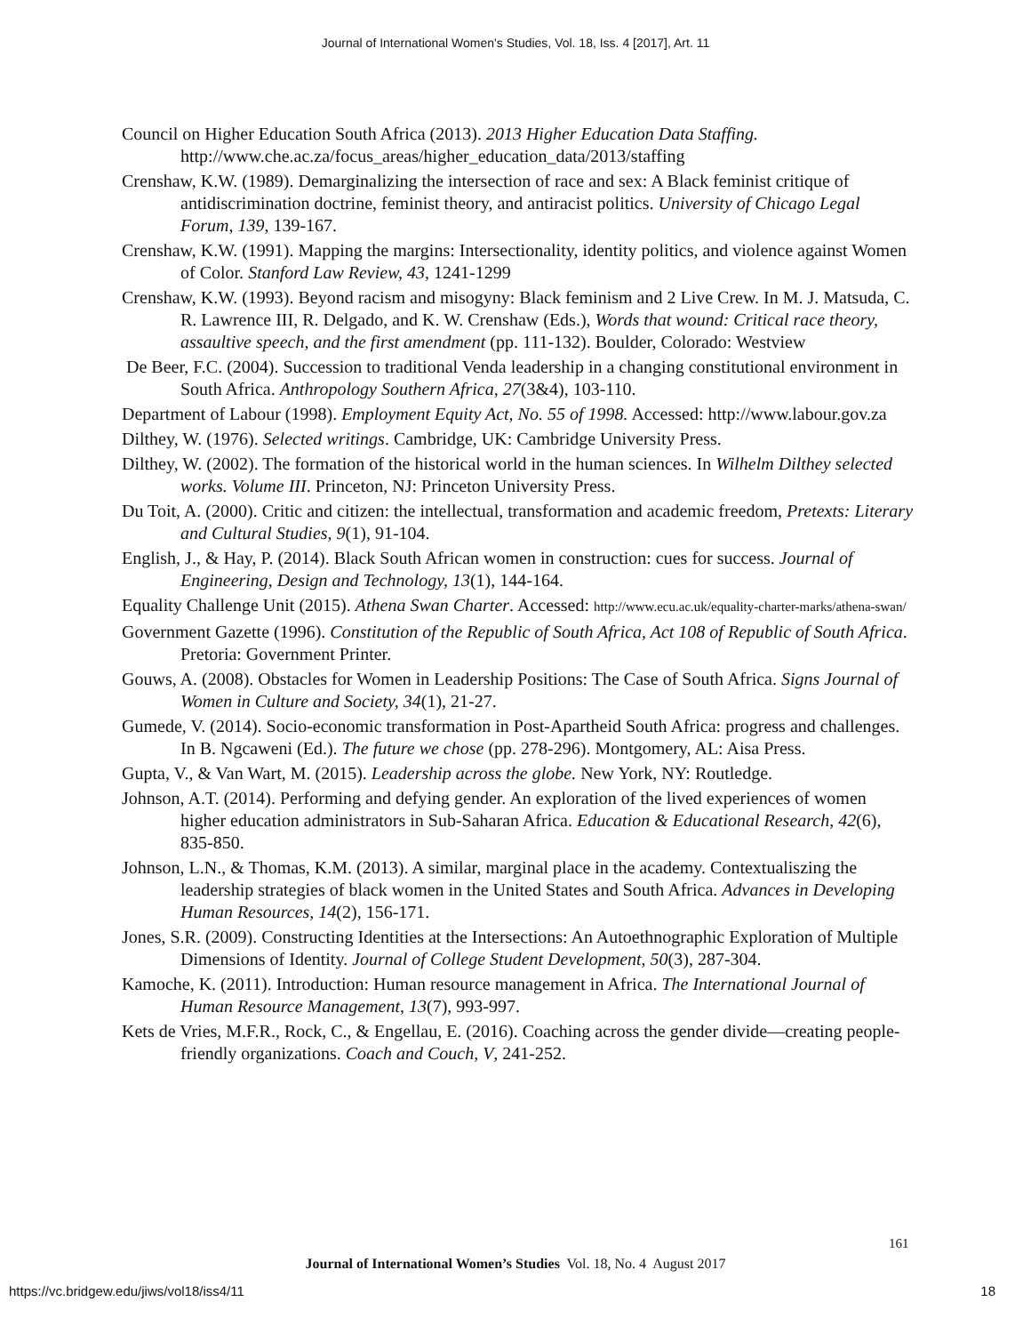Journal of International Women's Studies, Vol. 18, Iss. 4 [2017], Art. 11
Council on Higher Education South Africa (2013). 2013 Higher Education Data Staffing. http://www.che.ac.za/focus_areas/higher_education_data/2013/staffing
Crenshaw, K.W. (1989). Demarginalizing the intersection of race and sex: A Black feminist critique of antidiscrimination doctrine, feminist theory, and antiracist politics. University of Chicago Legal Forum, 139, 139-167.
Crenshaw, K.W. (1991). Mapping the margins: Intersectionality, identity politics, and violence against Women of Color. Stanford Law Review, 43, 1241-1299
Crenshaw, K.W. (1993). Beyond racism and misogyny: Black feminism and 2 Live Crew. In M. J. Matsuda, C. R. Lawrence III, R. Delgado, and K. W. Crenshaw (Eds.), Words that wound: Critical race theory, assaultive speech, and the first amendment (pp. 111-132). Boulder, Colorado: Westview
De Beer, F.C. (2004). Succession to traditional Venda leadership in a changing constitutional environment in South Africa. Anthropology Southern Africa, 27(3&4), 103-110.
Department of Labour (1998). Employment Equity Act, No. 55 of 1998. Accessed: http://www.labour.gov.za
Dilthey, W. (1976). Selected writings. Cambridge, UK: Cambridge University Press.
Dilthey, W. (2002). The formation of the historical world in the human sciences. In Wilhelm Dilthey selected works. Volume III. Princeton, NJ: Princeton University Press.
Du Toit, A. (2000). Critic and citizen: the intellectual, transformation and academic freedom, Pretexts: Literary and Cultural Studies, 9(1), 91-104.
English, J., & Hay, P. (2014). Black South African women in construction: cues for success. Journal of Engineering, Design and Technology, 13(1), 144-164.
Equality Challenge Unit (2015). Athena Swan Charter. Accessed: http://www.ecu.ac.uk/equality-charter-marks/athena-swan/
Government Gazette (1996). Constitution of the Republic of South Africa, Act 108 of Republic of South Africa. Pretoria: Government Printer.
Gouws, A. (2008). Obstacles for Women in Leadership Positions: The Case of South Africa. Signs Journal of Women in Culture and Society, 34(1), 21-27.
Gumede, V. (2014). Socio-economic transformation in Post-Apartheid South Africa: progress and challenges. In B. Ngcaweni (Ed.). The future we chose (pp. 278-296). Montgomery, AL: Aisa Press.
Gupta, V., & Van Wart, M. (2015). Leadership across the globe. New York, NY: Routledge.
Johnson, A.T. (2014). Performing and defying gender. An exploration of the lived experiences of women higher education administrators in Sub-Saharan Africa. Education & Educational Research, 42(6), 835-850.
Johnson, L.N., & Thomas, K.M. (2013). A similar, marginal place in the academy. Contextualiszing the leadership strategies of black women in the United States and South Africa. Advances in Developing Human Resources, 14(2), 156-171.
Jones, S.R. (2009). Constructing Identities at the Intersections: An Autoethnographic Exploration of Multiple Dimensions of Identity. Journal of College Student Development, 50(3), 287-304.
Kamoche, K. (2011). Introduction: Human resource management in Africa. The International Journal of Human Resource Management, 13(7), 993-997.
Kets de Vries, M.F.R., Rock, C., & Engellau, E. (2016). Coaching across the gender divide—creating people-friendly organizations. Coach and Couch, V, 241-252.
161
Journal of International Women’s Studies Vol. 18, No. 4 August 2017
https://vc.bridgew.edu/jiws/vol18/iss4/11
18